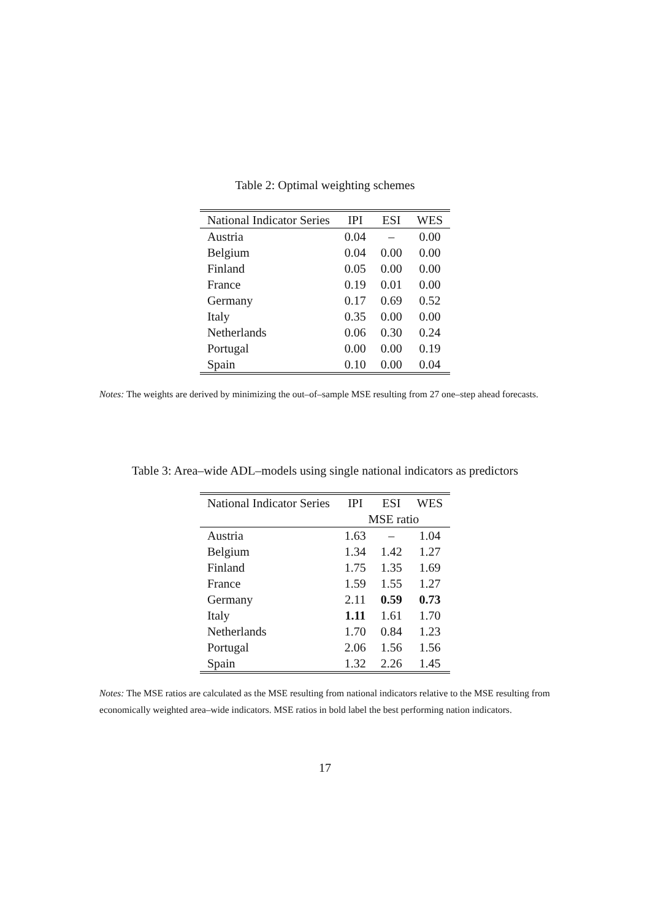Table 2: Optimal weighting schemes
| National Indicator Series | IPI | ESI | WES |
| --- | --- | --- | --- |
| Austria | 0.04 | – | 0.00 |
| Belgium | 0.04 | 0.00 | 0.00 |
| Finland | 0.05 | 0.00 | 0.00 |
| France | 0.19 | 0.01 | 0.00 |
| Germany | 0.17 | 0.69 | 0.52 |
| Italy | 0.35 | 0.00 | 0.00 |
| Netherlands | 0.06 | 0.30 | 0.24 |
| Portugal | 0.00 | 0.00 | 0.19 |
| Spain | 0.10 | 0.00 | 0.04 |
Notes: The weights are derived by minimizing the out–of–sample MSE resulting from 27 one–step ahead forecasts.
Table 3: Area–wide ADL–models using single national indicators as predictors
| National Indicator Series | IPI | ESI | WES |
| --- | --- | --- | --- |
| | MSE ratio | | |
| Austria | 1.63 | – | 1.04 |
| Belgium | 1.34 | 1.42 | 1.27 |
| Finland | 1.75 | 1.35 | 1.69 |
| France | 1.59 | 1.55 | 1.27 |
| Germany | 2.11 | 0.59 | 0.73 |
| Italy | 1.11 | 1.61 | 1.70 |
| Netherlands | 1.70 | 0.84 | 1.23 |
| Portugal | 2.06 | 1.56 | 1.56 |
| Spain | 1.32 | 2.26 | 1.45 |
Notes: The MSE ratios are calculated as the MSE resulting from national indicators relative to the MSE resulting from economically weighted area–wide indicators. MSE ratios in bold label the best performing nation indicators.
17